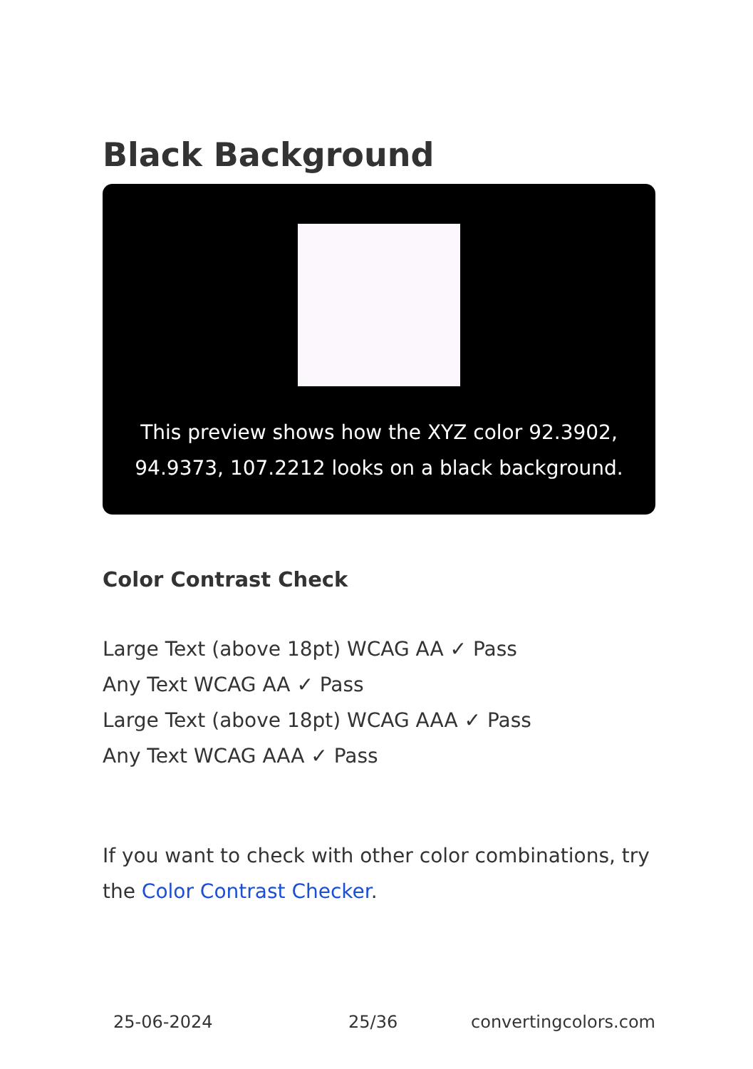Black Background
This preview shows how the XYZ color 92.3902, 94.9373, 107.2212 looks on a black background.
Color Contrast Check
Large Text (above 18pt) WCAG AA ✓ Pass
Any Text WCAG AA ✓ Pass
Large Text (above 18pt) WCAG AAA ✓ Pass
Any Text WCAG AAA ✓ Pass
If you want to check with other color combinations, try the Color Contrast Checker.
25-06-2024 25/36 convertingcolors.com